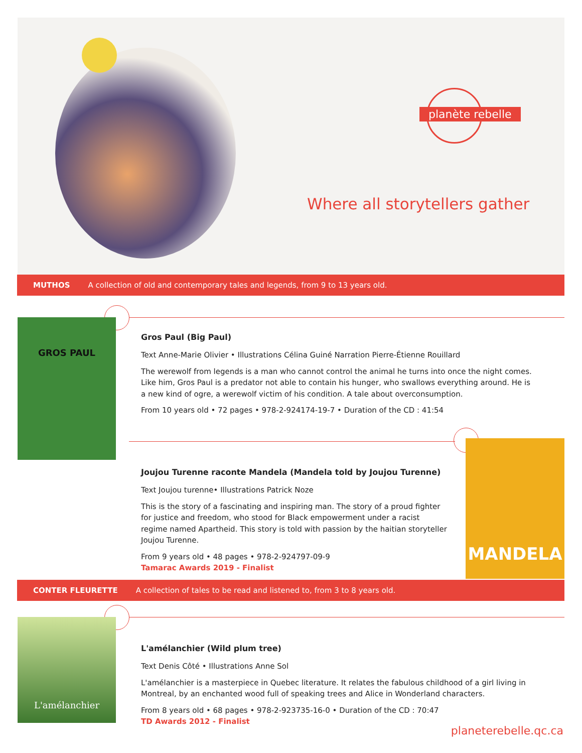planète rebelle
Where all storytellers gather
MUTHOS A collection of old and contemporary tales and legends, from 9 to 13 years old.
GROS PAUL
Gros Paul (Big Paul)
Text Anne-Marie Olivier • Illustrations Célina Guiné Narration Pierre-Étienne Rouillard
The werewolf from legends is a man who cannot control the animal he turns into once the night comes. Like him, Gros Paul is a predator not able to contain his hunger, who swallows everything around. He is a new kind of ogre, a werewolf victim of his condition. A tale about overconsumption.
From 10 years old • 72 pages • 978-2-924174-19-7 • Duration of the CD : 41:54
MANDELA
Joujou Turenne raconte Mandela (Mandela told by Joujou Turenne)
Text Joujou turenne• Illustrations Patrick Noze
This is the story of a fascinating and inspiring man. The story of a proud fighter for justice and freedom, who stood for Black empowerment under a racist regime named Apartheid. This story is told with passion by the haitian storyteller Joujou Turenne.
From 9 years old • 48 pages • 978-2-924797-09-9
Tamarac Awards 2019 - Finalist
CONTER FLEURETTE A collection of tales to be read and listened to, from 3 to 8 years old.
L'amélanchier
L'amélanchier (Wild plum tree)
Text Denis Côté • Illustrations Anne Sol
L'amélanchier is a masterpiece in Quebec literature. It relates the fabulous childhood of a girl living in Montreal, by an enchanted wood full of speaking trees and Alice in Wonderland characters.
From 8 years old • 68 pages • 978-2-923735-16-0 • Duration of the CD : 70:47
TD Awards 2012 - Finalist
planeterebelle.qc.ca